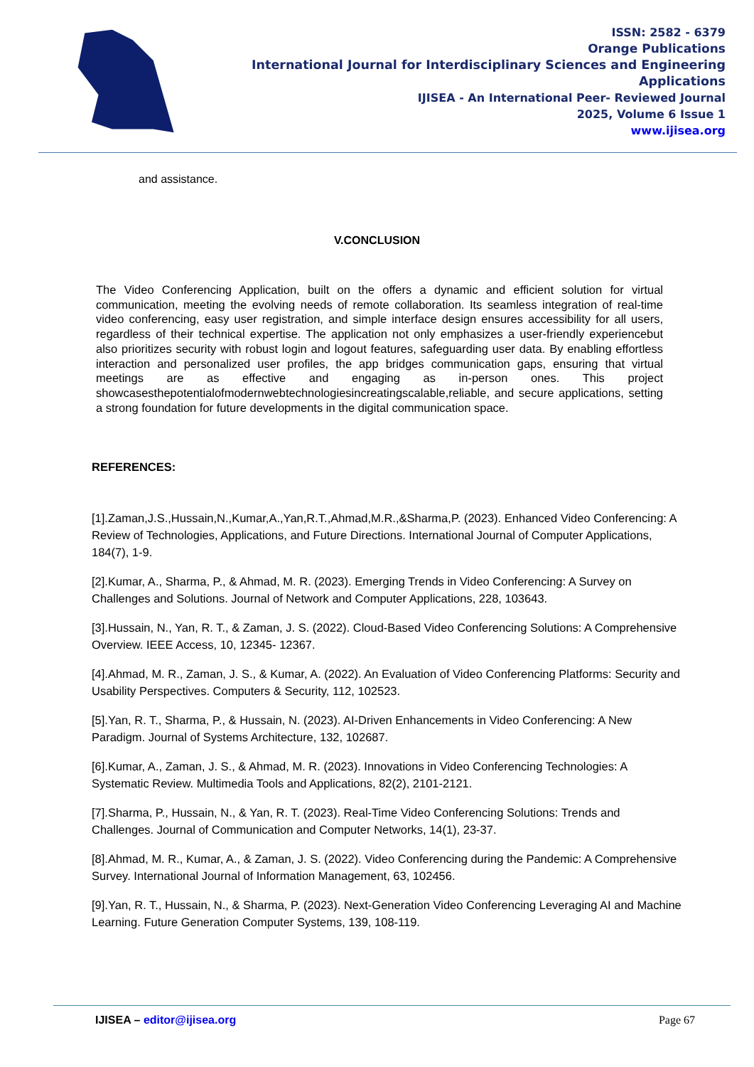ISSN: 2582 - 6379
Orange Publications
International Journal for Interdisciplinary Sciences and Engineering Applications
IJISEA - An International Peer- Reviewed Journal
2025, Volume 6 Issue 1
www.ijisea.org
and assistance.
V.CONCLUSION
The Video Conferencing Application, built on the offers a dynamic and efficient solution for virtual communication, meeting the evolving needs of remote collaboration. Its seamless integration of real-time video conferencing, easy user registration, and simple interface design ensures accessibility for all users, regardless of their technical expertise. The application not only emphasizes a user-friendly experiencebut also prioritizes security with robust login and logout features, safeguarding user data. By enabling effortless interaction and personalized user profiles, the app bridges communication gaps, ensuring that virtual meetings are as effective and engaging as in-person ones. This project showcasesthepotentialofmodernwebtechnologiesincreatingscalable,reliable, and secure applications, setting a strong foundation for future developments in the digital communication space.
REFERENCES:
[1].Zaman,J.S.,Hussain,N.,Kumar,A.,Yan,R.T.,Ahmad,M.R.,&Sharma,P. (2023). Enhanced Video Conferencing: A Review of Technologies, Applications, and Future Directions. International Journal of Computer Applications, 184(7), 1-9.
[2].Kumar, A., Sharma, P., & Ahmad, M. R. (2023). Emerging Trends in Video Conferencing: A Survey on Challenges and Solutions. Journal of Network and Computer Applications, 228, 103643.
[3].Hussain, N., Yan, R. T., & Zaman, J. S. (2022). Cloud-Based Video Conferencing Solutions: A Comprehensive Overview. IEEE Access, 10, 12345- 12367.
[4].Ahmad, M. R., Zaman, J. S., & Kumar, A. (2022). An Evaluation of Video Conferencing Platforms: Security and Usability Perspectives. Computers & Security, 112, 102523.
[5].Yan, R. T., Sharma, P., & Hussain, N. (2023). AI-Driven Enhancements in Video Conferencing: A New Paradigm. Journal of Systems Architecture, 132, 102687.
[6].Kumar, A., Zaman, J. S., & Ahmad, M. R. (2023). Innovations in Video Conferencing Technologies: A Systematic Review. Multimedia Tools and Applications, 82(2), 2101-2121.
[7].Sharma, P., Hussain, N., & Yan, R. T. (2023). Real-Time Video Conferencing Solutions: Trends and Challenges. Journal of Communication and Computer Networks, 14(1), 23-37.
[8].Ahmad, M. R., Kumar, A., & Zaman, J. S. (2022). Video Conferencing during the Pandemic: A Comprehensive Survey. International Journal of Information Management, 63, 102456.
[9].Yan, R. T., Hussain, N., & Sharma, P. (2023). Next-Generation Video Conferencing Leveraging AI and Machine Learning. Future Generation Computer Systems, 139, 108-119.
IJISEA – editor@ijisea.org Page 67